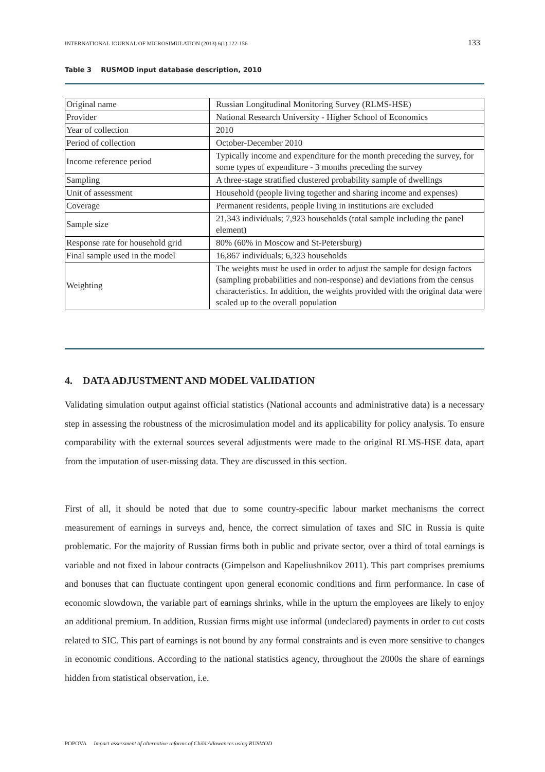INTERNATIONAL JOURNAL OF MICROSIMULATION (2013) 6(1) 122-156 133
Table 3 RUSMOD input database description, 2010
| Original name | Russian Longitudinal Monitoring Survey (RLMS-HSE) |
| Provider | National Research University - Higher School of Economics |
| Year of collection | 2010 |
| Period of collection | October-December 2010 |
| Income reference period | Typically income and expenditure for the month preceding the survey, for some types of expenditure - 3 months preceding the survey |
| Sampling | A three-stage stratified clustered probability sample of dwellings |
| Unit of assessment | Household (people living together and sharing income and expenses) |
| Coverage | Permanent residents, people living in institutions are excluded |
| Sample size | 21,343 individuals; 7,923 households (total sample including the panel element) |
| Response rate for household grid | 80% (60% in Moscow and St-Petersburg) |
| Final sample used in the model | 16,867 individuals; 6,323 households |
| Weighting | The weights must be used in order to adjust the sample for design factors (sampling probabilities and non-response) and deviations from the census characteristics. In addition, the weights provided with the original data were scaled up to the overall population |
4. DATA ADJUSTMENT AND MODEL VALIDATION
Validating simulation output against official statistics (National accounts and administrative data) is a necessary step in assessing the robustness of the microsimulation model and its applicability for policy analysis. To ensure comparability with the external sources several adjustments were made to the original RLMS-HSE data, apart from the imputation of user-missing data. They are discussed in this section.
First of all, it should be noted that due to some country-specific labour market mechanisms the correct measurement of earnings in surveys and, hence, the correct simulation of taxes and SIC in Russia is quite problematic. For the majority of Russian firms both in public and private sector, over a third of total earnings is variable and not fixed in labour contracts (Gimpelson and Kapeliushnikov 2011). This part comprises premiums and bonuses that can fluctuate contingent upon general economic conditions and firm performance. In case of economic slowdown, the variable part of earnings shrinks, while in the upturn the employees are likely to enjoy an additional premium. In addition, Russian firms might use informal (undeclared) payments in order to cut costs related to SIC. This part of earnings is not bound by any formal constraints and is even more sensitive to changes in economic conditions. According to the national statistics agency, throughout the 2000s the share of earnings hidden from statistical observation, i.e.
POPOVA Impact assessment of alternative reforms of Child Allowances using RUSMOD